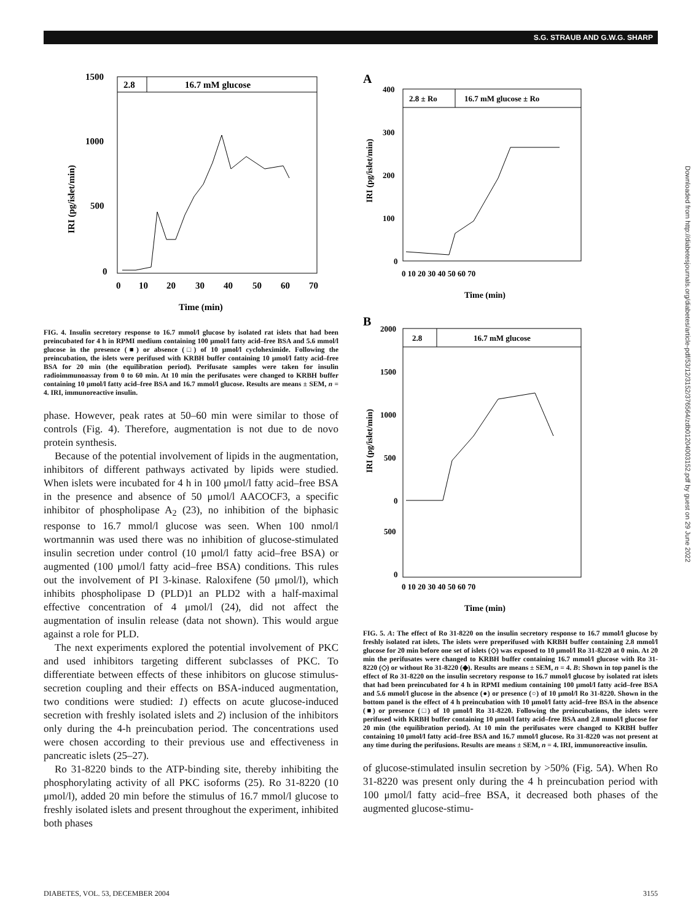S.G. STRAUB AND G.W.G. SHARP
2.8
16.7 mM glucose
1500
1000
500
0
0
10
20
30
40
50
60
70
Time (min)
IRI (pg/islet/min)
FIG. 4. Insulin secretory response to 16.7 mmol/l glucose by isolated rat islets that had been preincubated for 4 h in RPMI medium containing 100 μmol/l fatty acid–free BSA and 5.6 mmol/l glucose in the presence (■) or absence (□) of 10 μmol/l cycloheximide. Following the preincubation, the islets were perifused with KRBH buffer containing 10 μmol/l fatty acid–free BSA for 20 min (the equilibration period). Perifusate samples were taken for insulin radioimmunoassay from 0 to 60 min. At 10 min the perifusates were changed to KRBH buffer containing 10 μmol/l fatty acid–free BSA and 16.7 mmol/l glucose. Results are means ± SEM, n = 4. IRI, immunoreactive insulin.
phase. However, peak rates at 50–60 min were similar to those of controls (Fig. 4). Therefore, augmentation is not due to de novo protein synthesis.
Because of the potential involvement of lipids in the augmentation, inhibitors of different pathways activated by lipids were studied. When islets were incubated for 4 h in 100 μmol/l fatty acid–free BSA in the presence and absence of 50 μmol/l AACOCF3, a specific inhibitor of phospholipase A<sub>2</sub> (23), no inhibition of the biphasic response to 16.7 mmol/l glucose was seen. When 100 nmol/l wortmannin was used there was no inhibition of glucose-stimulated insulin secretion under control (10 μmol/l fatty acid–free BSA) or augmented (100 μmol/l fatty acid–free BSA) conditions. This rules out the involvement of PI 3-kinase. Raloxifene (50 μmol/l), which inhibits phospholipase D (PLD)1 an PLD2 with a half-maximal effective concentration of 4 μmol/l (24), did not affect the augmentation of insulin release (data not shown). This would argue against a role for PLD.
The next experiments explored the potential involvement of PKC and used inhibitors targeting different subclasses of PKC. To differentiate between effects of these inhibitors on glucose stimulus-secretion coupling and their effects on BSA-induced augmentation, two conditions were studied: 1) effects on acute glucose-induced secretion with freshly isolated islets and 2) inclusion of the inhibitors only during the 4-h preincubation period. The concentrations used were chosen according to their previous use and effectiveness in pancreatic islets (25–27).
Ro 31-8220 binds to the ATP-binding site, thereby inhibiting the phosphorylating activity of all PKC isoforms (25). Ro 31-8220 (10 μmol/l), added 20 min before the stimulus of 16.7 mmol/l glucose to freshly isolated islets and present throughout the experiment, inhibited both phases
A
2.8 ± Ro
16.7 mM glucose ± Ro
400
300
200
100
0
0 10 20 30 40 50 60 70
Time (min)
IRI (pg/islet/min)
B
2.8
16.7 mM glucose
2000
1500
1000
500
0
500
0
0 10 20 30 40 50 60 70
Time (min)
IRI (pg/islet/min)
FIG. 5. A: The effect of Ro 31-8220 on the insulin secretory response to 16.7 mmol/l glucose by freshly isolated rat islets. The islets were preperifused with KRBH buffer containing 2.8 mmol/l glucose for 20 min before one set of islets (◇) was exposed to 10 μmol/l Ro 31-8220 at 0 min. At 20 min the perifusates were changed to KRBH buffer containing 16.7 mmol/l glucose with Ro 31-8220 (◇) or without Ro 31-8220 (◆). Results are means ± SEM, n = 4. B: Shown in top panel is the effect of Ro 31-8220 on the insulin secretory response to 16.7 mmol/l glucose by isolated rat islets that had been preincubated for 4 h in RPMI medium containing 100 μmol/l fatty acid–free BSA and 5.6 mmol/l glucose in the absence (●) or presence (○) of 10 μmol/l Ro 31-8220. Shown in the bottom panel is the effect of 4 h preincubation with 10 μmol/l fatty acid–free BSA in the absence (■) or presence (□) of 10 μmol/l Ro 31-8220. Following the preincubations, the islets were perifused with KRBH buffer containing 10 μmol/l fatty acid–free BSA and 2.8 mmol/l glucose for 20 min (the equilibration period). At 10 min the perifusates were changed to KRBH buffer containing 10 μmol/l fatty acid–free BSA and 16.7 mmol/l glucose. Ro 31-8220 was not present at any time during the perifusions. Results are means ± SEM, n = 4. IRI, immunoreactive insulin.
of glucose-stimulated insulin secretion by >50% (Fig. 5A). When Ro 31-8220 was present only during the 4 h preincubation period with 100 μmol/l fatty acid–free BSA, it decreased both phases of the augmented glucose-stimu-
Downloaded from http://diabetesjournals.org/diabetes/article-pdf/53/12/3152/376564/zdb01204003152.pdf by guest on 29 June 2022
DIABETES, VOL. 53, DECEMBER 2004 3155